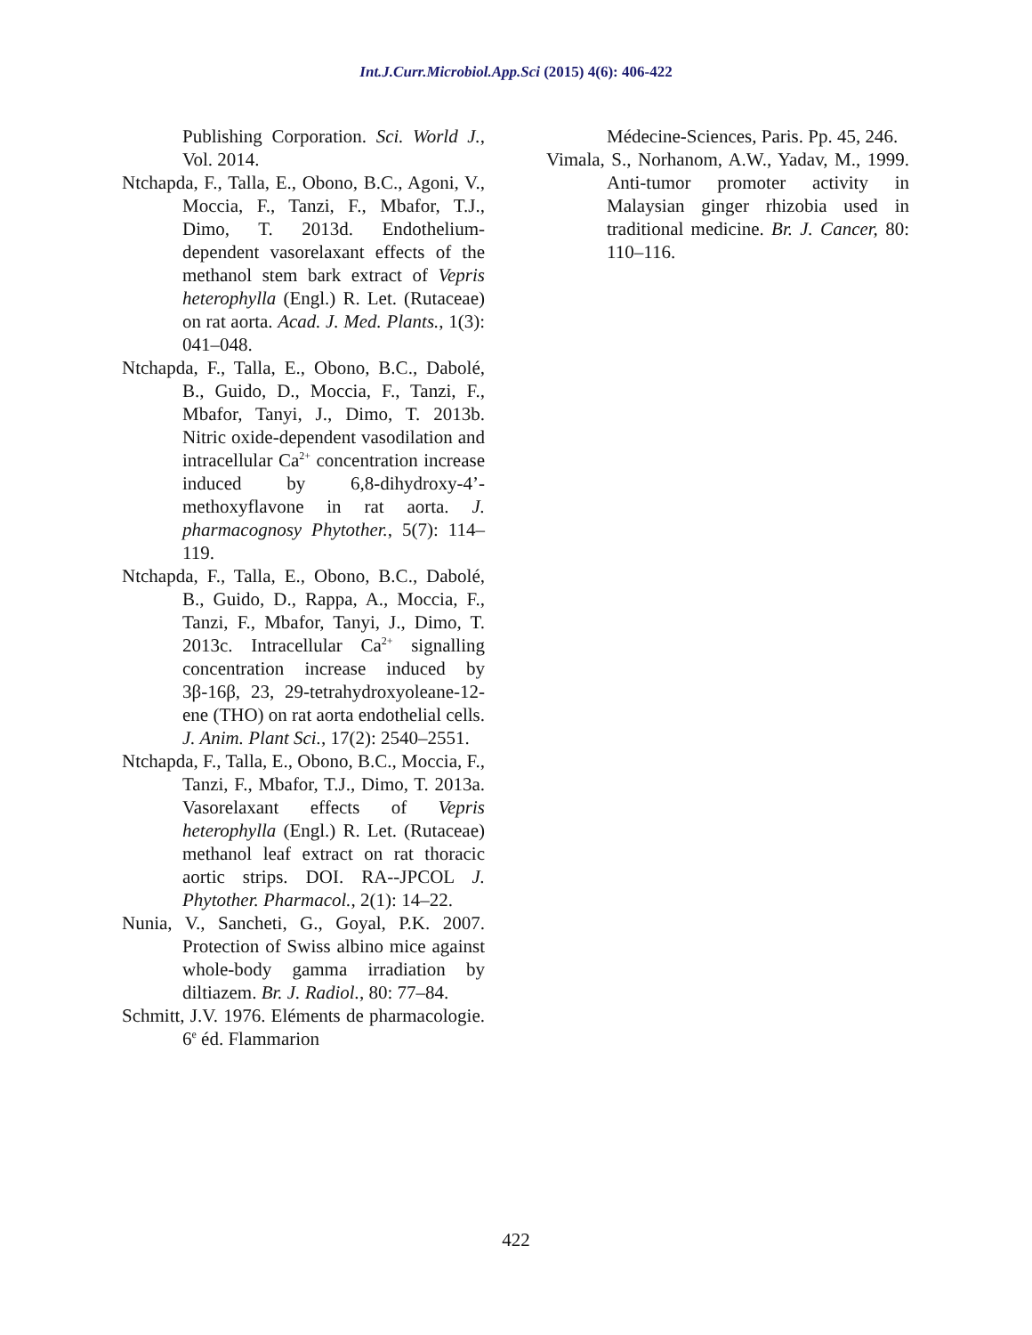Int.J.Curr.Microbiol.App.Sci (2015) 4(6): 406-422
Publishing Corporation. Sci. World J., Vol. 2014.
Ntchapda, F., Talla, E., Obono, B.C., Agoni, V., Moccia, F., Tanzi, F., Mbafor, T.J., Dimo, T. 2013d. Endothelium-dependent vasorelaxant effects of the methanol stem bark extract of Vepris heterophylla (Engl.) R. Let. (Rutaceae) on rat aorta. Acad. J. Med. Plants., 1(3): 041–048.
Ntchapda, F., Talla, E., Obono, B.C., Dabolé, B., Guido, D., Moccia, F., Tanzi, F., Mbafor, Tanyi, J., Dimo, T. 2013b. Nitric oxide-dependent vasodilation and intracellular Ca<sup>2+</sup> concentration increase induced by 6,8-dihydroxy-4’-methoxyflavone in rat aorta. J. pharmacognosy Phytother., 5(7): 114–119.
Ntchapda, F., Talla, E., Obono, B.C., Dabolé, B., Guido, D., Rappa, A., Moccia, F., Tanzi, F., Mbafor, Tanyi, J., Dimo, T. 2013c. Intracellular Ca<sup>2+</sup> signalling concentration increase induced by 3β-16β, 23, 29-tetrahydroxyoleane-12-ene (THO) on rat aorta endothelial cells. J. Anim. Plant Sci., 17(2): 2540–2551.
Ntchapda, F., Talla, E., Obono, B.C., Moccia, F., Tanzi, F., Mbafor, T.J., Dimo, T. 2013a. Vasorelaxant effects of Vepris heterophylla (Engl.) R. Let. (Rutaceae) methanol leaf extract on rat thoracic aortic strips. DOI. RA--JPCOL J. Phytother. Pharmacol., 2(1): 14–22.
Nunia, V., Sancheti, G., Goyal, P.K. 2007. Protection of Swiss albino mice against whole-body gamma irradiation by diltiazem. Br. J. Radiol., 80: 77–84.
Schmitt, J.V. 1976. Eléments de pharmacologie. 6<sup>e</sup> éd. Flammarion
Médecine-Sciences, Paris. Pp. 45, 246.
Vimala, S., Norhanom, A.W., Yadav, M., 1999. Anti-tumor promoter activity in Malaysian ginger rhizobia used in traditional medicine. Br. J. Cancer, 80: 110–116.
422